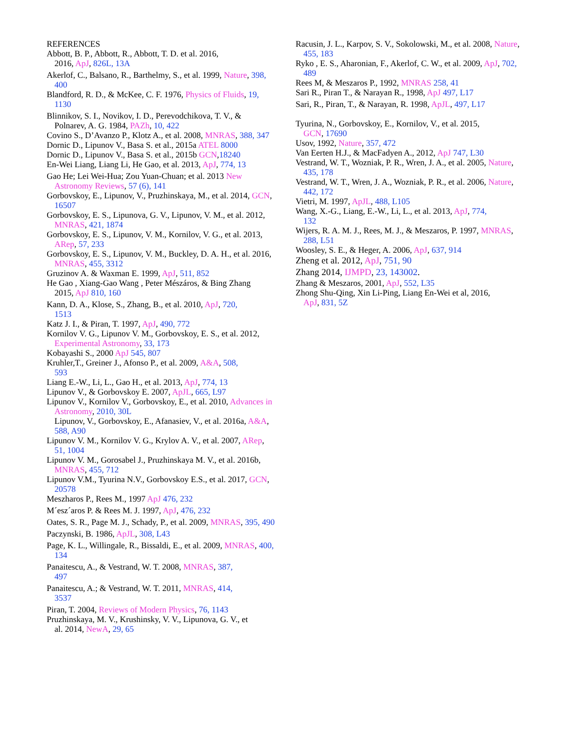REFERENCES
Abbott, B. P., Abbott, R., Abbott, T. D. et al. 2016,
2016, ApJ, 826L, 13A
Akerlof, C., Balsano, R., Barthelmy, S., et al. 1999, Nature, 398, 400
Blandford, R. D., & McKee, C. F. 1976, Physics of Fluids, 19, 1130
Blinnikov, S. I., Novikov, I. D., Perevodchikova, T. V., & Polnarev, A. G. 1984, PAZh, 10, 422
Covino S., D’Avanzo P., Klotz A., et al. 2008, MNRAS, 388, 347
Dornic D., Lipunov V., Basa S. et al., 2015a ATEL 8000
Dornic D., Lipunov V., Basa S. et al., 2015b GCN,18240
En-Wei Liang, Liang Li, He Gao, et al. 2013, ApJ, 774, 13
Gao He; Lei Wei-Hua; Zou Yuan-Chuan; et al. 2013 New Astronomy Reviews, 57 (6), 141
Gorbovskoy, E., Lipunov, V., Pruzhinskaya, M., et al. 2014, GCN, 16507
Gorbovskoy, E. S., Lipunova, G. V., Lipunov, V. M., et al. 2012, MNRAS, 421, 1874
Gorbovskoy, E. S., Lipunov, V. M., Kornilov, V. G., et al. 2013, ARep, 57, 233
Gorbovskoy, E. S., Lipunov, V. M., Buckley, D. A. H., et al. 2016, MNRAS, 455, 3312
Gruzinov A. & Waxman E. 1999, ApJ, 511, 852
He Gao , Xiang-Gao Wang , Peter Mészáros, & Bing Zhang
2015, ApJ 810, 160
Kann, D. A., Klose, S., Zhang, B., et al. 2010, ApJ, 720,
1513
Katz J. I., & Piran, T. 1997, ApJ, 490, 772
Kornilov V. G., Lipunov V. M., Gorbovskoy, E. S., et al. 2012, Experimental Astronomy, 33, 173
Kobayashi S., 2000 ApJ 545, 807
Kruhler,T., Greiner J., Afonso P., et al. 2009, A&A, 508,
593
Liang E.-W., Li, L., Gao H., et al. 2013, ApJ, 774, 13
Lipunov V., & Gorbovskoy E. 2007, ApJL, 665, L97
Lipunov V., Kornilov V., Gorbovskoy, E., et al. 2010, Advances in Astronomy, 2010, 30L
Lipunov, V., Gorbovskoy, E., Afanasiev, V., et al. 2016a, A&A, 588, A90
Lipunov V. M., Kornilov V. G., Krylov A. V., et al. 2007, ARep, 51, 1004
Lipunov V. M., Gorosabel J., Pruzhinskaya M. V., et al. 2016b, MNRAS, 455, 712
Lipunov V.M., Tyurina N.V., Gorbovskoy E.S., et al. 2017, GCN, 20578
Meszharos P., Rees M., 1997 ApJ 476, 232
M´esz´aros P. & Rees M. J. 1997, ApJ, 476, 232
Oates, S. R., Page M. J., Schady, P., et al. 2009, MNRAS, 395, 490
Paczynski, B. 1986, ApJL, 308, L43
Page, K. L., Willingale, R., Bissaldi, E., et al. 2009, MNRAS, 400, 134
Panaitescu, A., & Vestrand, W. T. 2008, MNRAS, 387,
497
Panaitescu, A.; & Vestrand, W. T. 2011, MNRAS, 414,
3537
Piran, T. 2004, Reviews of Modern Physics, 76, 1143
Pruzhinskaya, M. V., Krushinsky, V. V., Lipunova, G. V., et
al. 2014, NewA, 29, 65
Racusin, J. L., Karpov, S. V., Sokolowski, M., et al. 2008, Nature, 455, 183
Ryko , E. S., Aharonian, F., Akerlof, C. W., et al. 2009, ApJ, 702, 489
Rees M, & Meszaros P., 1992, MNRAS 258, 41
Sari R., Piran T., & Narayan R., 1998, ApJ 497, L17
Sari, R., Piran, T., & Narayan, R. 1998, ApJL, 497, L17
Tyurina, N., Gorbovskoy, E., Kornilov, V., et al. 2015,
GCN, 17690
Usov, 1992, Nature, 357, 472
Van Eerten H.J., & MacFadyen A., 2012, ApJ 747, L30
Vestrand, W. T., Wozniak, P. R., Wren, J. A., et al. 2005, Nature, 435, 178
Vestrand, W. T., Wren, J. A., Wozniak, P. R., et al. 2006, Nature, 442, 172
Vietri, M. 1997, ApJL, 488, L105
Wang, X.-G., Liang, E.-W., Li, L., et al. 2013, ApJ, 774,
132
Wijers, R. A. M. J., Rees, M. J., & Meszaros, P. 1997, MNRAS, 288, L51
Woosley, S. E., & Heger, A. 2006, ApJ, 637, 914
Zheng et al. 2012, ApJ, 751, 90
Zhang 2014, IJMPD, 23, 143002.
Zhang & Meszaros, 2001, ApJ, 552, L35
Zhong Shu-Qing, Xin Li-Ping, Liang En-Wei et al, 2016,
ApJ, 831, 5Z